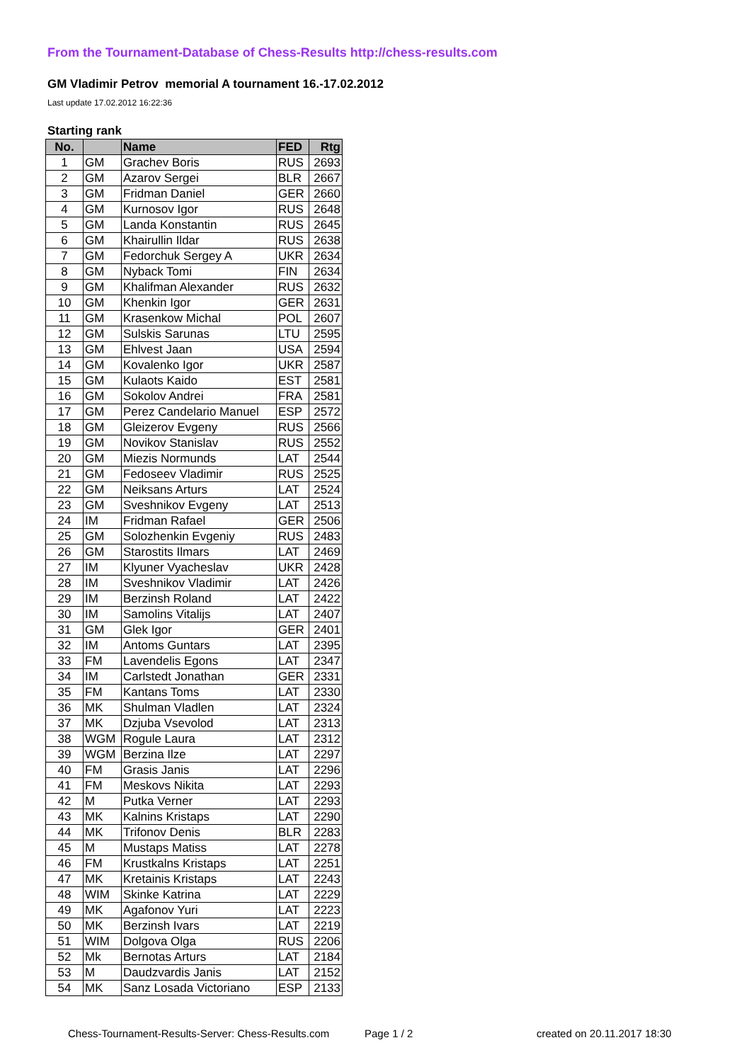From the Tournament-Database of Chess-Results http://chess-results.com
GM Vladimir Petrov memorial A tournament 16.-17.02.2012
Last update 17.02.2012 16:22:36
Starting rank
| No. | | Name | FED | Rtg |
| --- | --- | --- | --- | --- |
| 1 | GM | Grachev Boris | RUS | 2693 |
| 2 | GM | Azarov Sergei | BLR | 2667 |
| 3 | GM | Fridman Daniel | GER | 2660 |
| 4 | GM | Kurnosov Igor | RUS | 2648 |
| 5 | GM | Landa Konstantin | RUS | 2645 |
| 6 | GM | Khairullin Ildar | RUS | 2638 |
| 7 | GM | Fedorchuk Sergey A | UKR | 2634 |
| 8 | GM | Nyback Tomi | FIN | 2634 |
| 9 | GM | Khalifman Alexander | RUS | 2632 |
| 10 | GM | Khenkin Igor | GER | 2631 |
| 11 | GM | Krasenkow Michal | POL | 2607 |
| 12 | GM | Sulskis Sarunas | LTU | 2595 |
| 13 | GM | Ehlvest Jaan | USA | 2594 |
| 14 | GM | Kovalenko Igor | UKR | 2587 |
| 15 | GM | Kulaots Kaido | EST | 2581 |
| 16 | GM | Sokolov Andrei | FRA | 2581 |
| 17 | GM | Perez Candelario Manuel | ESP | 2572 |
| 18 | GM | Gleizerov Evgeny | RUS | 2566 |
| 19 | GM | Novikov Stanislav | RUS | 2552 |
| 20 | GM | Miezis Normunds | LAT | 2544 |
| 21 | GM | Fedoseev Vladimir | RUS | 2525 |
| 22 | GM | Neiksans Arturs | LAT | 2524 |
| 23 | GM | Sveshnikov Evgeny | LAT | 2513 |
| 24 | IM | Fridman Rafael | GER | 2506 |
| 25 | GM | Solozhenkin Evgeniy | RUS | 2483 |
| 26 | GM | Starostits Ilmars | LAT | 2469 |
| 27 | IM | Klyuner Vyacheslav | UKR | 2428 |
| 28 | IM | Sveshnikov Vladimir | LAT | 2426 |
| 29 | IM | Berzinsh Roland | LAT | 2422 |
| 30 | IM | Samolins Vitalijs | LAT | 2407 |
| 31 | GM | Glek Igor | GER | 2401 |
| 32 | IM | Antoms Guntars | LAT | 2395 |
| 33 | FM | Lavendelis Egons | LAT | 2347 |
| 34 | IM | Carlstedt Jonathan | GER | 2331 |
| 35 | FM | Kantans Toms | LAT | 2330 |
| 36 | MK | Shulman Vladlen | LAT | 2324 |
| 37 | MK | Dzjuba Vsevolod | LAT | 2313 |
| 38 | WGM | Rogule Laura | LAT | 2312 |
| 39 | WGM | Berzina Ilze | LAT | 2297 |
| 40 | FM | Grasis Janis | LAT | 2296 |
| 41 | FM | Meskovs Nikita | LAT | 2293 |
| 42 | M | Putka Verner | LAT | 2293 |
| 43 | MK | Kalnins Kristaps | LAT | 2290 |
| 44 | MK | Trifonov Denis | BLR | 2283 |
| 45 | M | Mustaps Matiss | LAT | 2278 |
| 46 | FM | Krustkalns Kristaps | LAT | 2251 |
| 47 | MK | Kretainis Kristaps | LAT | 2243 |
| 48 | WIM | Skinke Katrina | LAT | 2229 |
| 49 | MK | Agafonov Yuri | LAT | 2223 |
| 50 | MK | Berzinsh Ivars | LAT | 2219 |
| 51 | WIM | Dolgova Olga | RUS | 2206 |
| 52 | Mk | Bernotas Arturs | LAT | 2184 |
| 53 | M | Daudzvardis Janis | LAT | 2152 |
| 54 | MK | Sanz Losada Victoriano | ESP | 2133 |
Chess-Tournament-Results-Server: Chess-Results.com
Page 1 / 2 created on 20.11.2017 18:30